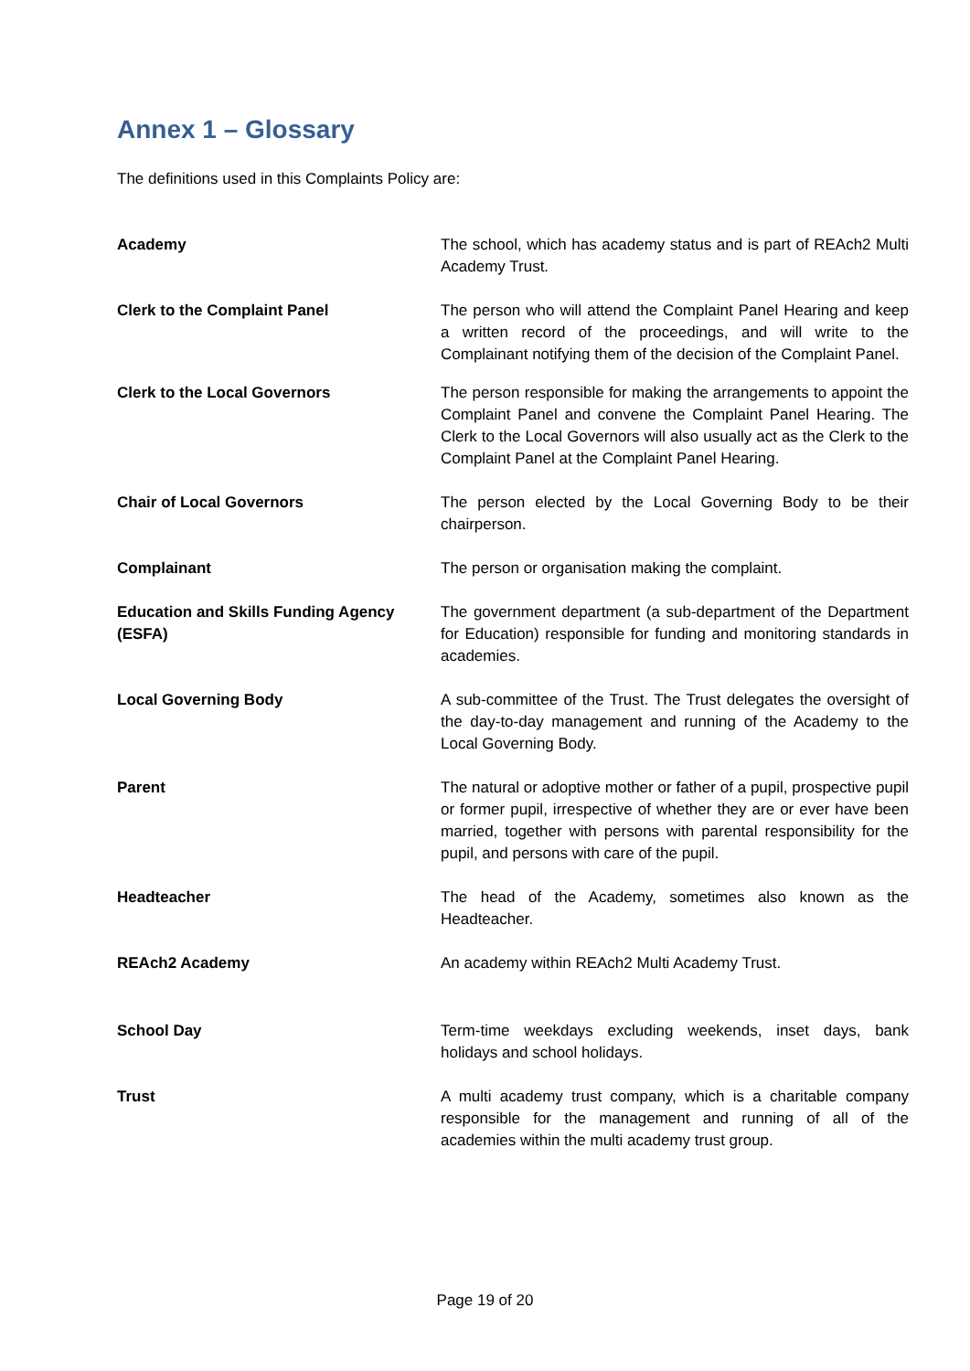Annex 1 – Glossary
The definitions used in this Complaints Policy are:
| Academy | The school, which has academy status and is part of REAch2 Multi Academy Trust. |
| Clerk to the Complaint Panel | The person who will attend the Complaint Panel Hearing and keep a written record of the proceedings, and will write to the Complainant notifying them of the decision of the Complaint Panel. |
| Clerk to the Local Governors | The person responsible for making the arrangements to appoint the Complaint Panel and convene the Complaint Panel Hearing. The Clerk to the Local Governors will also usually act as the Clerk to the Complaint Panel at the Complaint Panel Hearing. |
| Chair of Local Governors | The person elected by the Local Governing Body to be their chairperson. |
| Complainant | The person or organisation making the complaint. |
| Education and Skills Funding Agency (ESFA) | The government department (a sub-department of the Department for Education) responsible for funding and monitoring standards in academies. |
| Local Governing Body | A sub-committee of the Trust. The Trust delegates the oversight of the day-to-day management and running of the Academy to the Local Governing Body. |
| Parent | The natural or adoptive mother or father of a pupil, prospective pupil or former pupil, irrespective of whether they are or ever have been married, together with persons with parental responsibility for the pupil, and persons with care of the pupil. |
| Headteacher | The head of the Academy, sometimes also known as the Headteacher. |
| REAch2 Academy | An academy within REAch2 Multi Academy Trust. |
| School Day | Term-time weekdays excluding weekends, inset days, bank holidays and school holidays. |
| Trust | A multi academy trust company, which is a charitable company responsible for the management and running of all of the academies within the multi academy trust group. |
Page 19 of 20